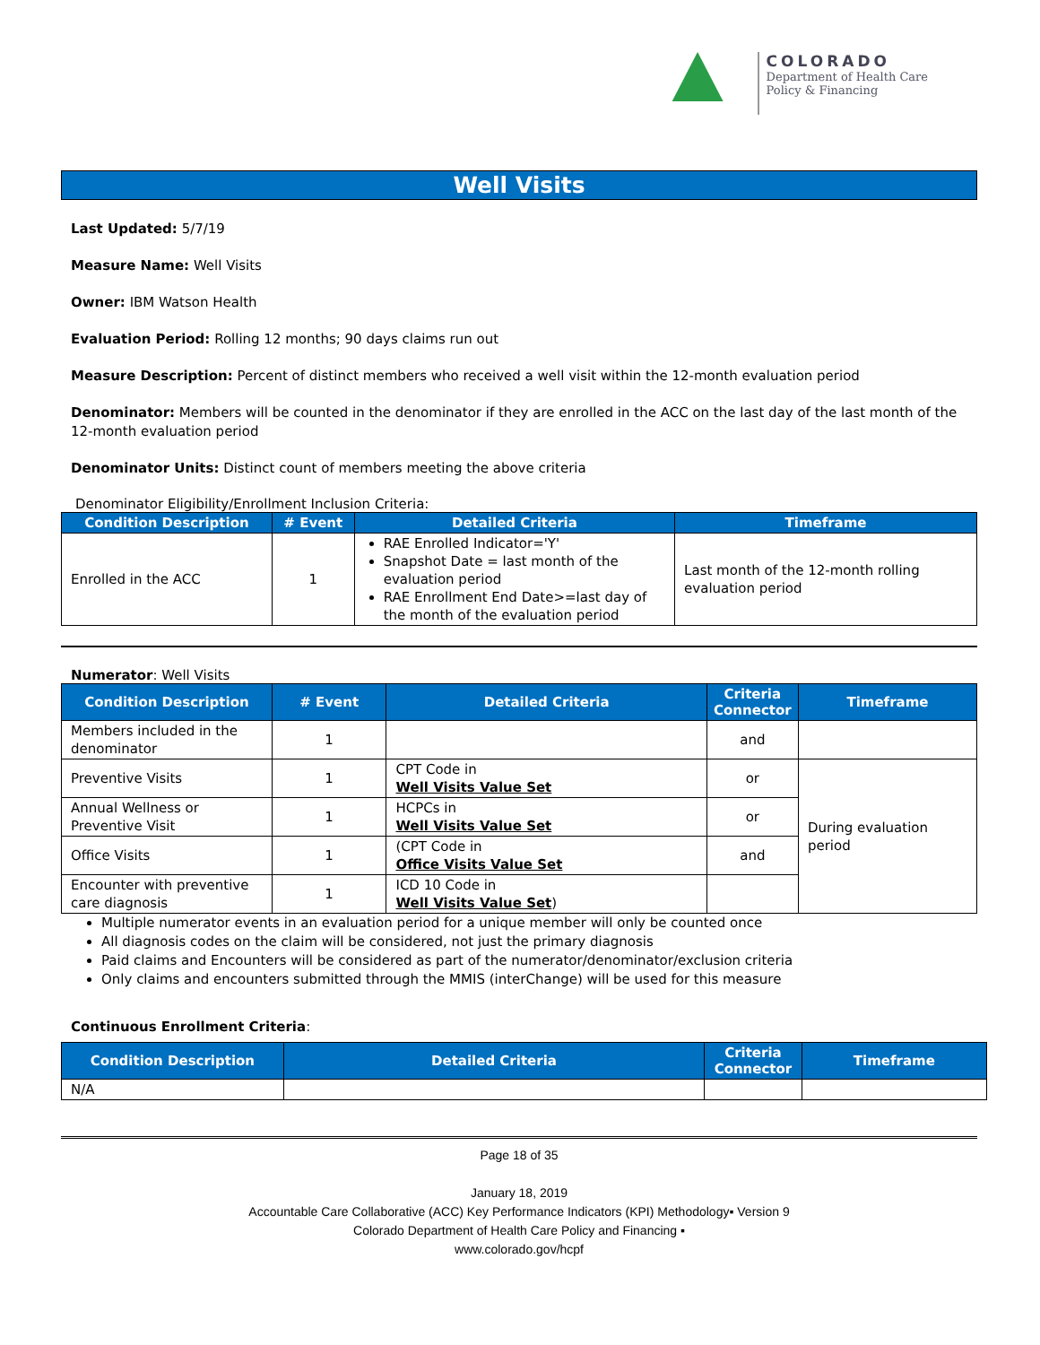COLORADO
Department of Health Care
Policy & Financing
Well Visits
Last Updated: 5/7/19
Measure Name: Well Visits
Owner: IBM Watson Health
Evaluation Period: Rolling 12 months; 90 days claims run out
Measure Description: Percent of distinct members who received a well visit within the 12-month evaluation period
Denominator: Members will be counted in the denominator if they are enrolled in the ACC on the last day of the last month of the 12-month evaluation period
Denominator Units: Distinct count of members meeting the above criteria
Denominator Eligibility/Enrollment Inclusion Criteria:
| Condition Description | # Event | Detailed Criteria | Timeframe |
| --- | --- | --- | --- |
| Enrolled in the ACC | 1 | RAE Enrolled Indicator='Y' Snapshot Date = last month of the evaluation period RAE Enrollment End Date>=last day of the month of the evaluation period | Last month of the 12-month rolling evaluation period |
Numerator: Well Visits
| Condition Description | # Event | Detailed Criteria | Criteria Connector | Timeframe |
| --- | --- | --- | --- | --- |
| Members included in the denominator | 1 | | and | |
| Preventive Visits | 1 | CPT Code in Well Visits Value Set | or | During evaluation period |
| Annual Wellness or Preventive Visit | 1 | HCPCs in Well Visits Value Set | or | |
| Office Visits | 1 | (CPT Code in Office Visits Value Set | and | |
| Encounter with preventive care diagnosis | 1 | ICD 10 Code in Well Visits Value Set ) | | |
Multiple numerator events in an evaluation period for a unique member will only be counted once
All diagnosis codes on the claim will be considered, not just the primary diagnosis
Paid claims and Encounters will be considered as part of the numerator/denominator/exclusion criteria
Only claims and encounters submitted through the MMIS (interChange) will be used for this measure
Continuous Enrollment Criteria:
| Condition Description | Detailed Criteria | Criteria Connector | Timeframe |
| --- | --- | --- | --- |
| N/A | | | |
Page 18 of 35
January 18, 2019
Accountable Care Collaborative (ACC) Key Performance Indicators (KPI) Methodology▪ Version 9
Colorado Department of Health Care Policy and Financing ▪
www.colorado.gov/hcpf